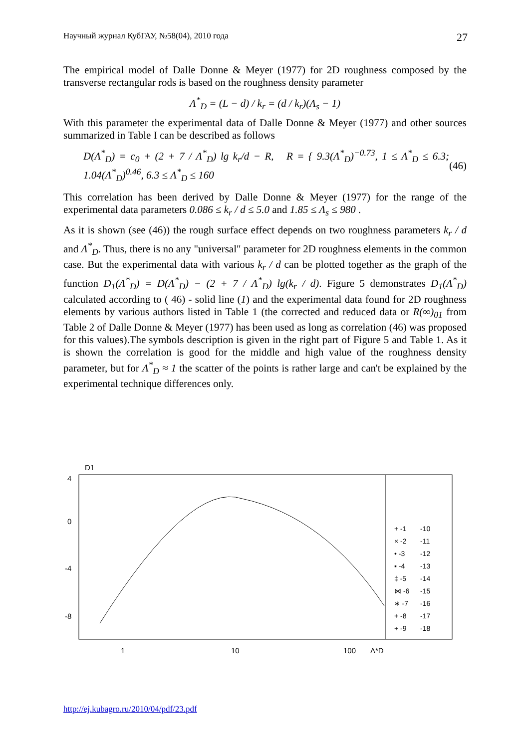Научный журнал КубГАУ, №58(04), 2010 года 27
The empirical model of Dalle Donne & Meyer (1977) for 2D roughness composed by the transverse rectangular rods is based on the roughness density parameter
Λ<sup>*</sup><sub>D</sub> = (L − d) / k<sub>r</sub> = (d / k<sub>r</sub>)(Λ<sub>s</sub> − 1)
With this parameter the experimental data of Dalle Donne & Meyer (1977) and other sources summarized in Table I can be described as follows
D(Λ<sup>*</sup><sub>D</sub>) = c<sub>0</sub> + (2 + 7 / Λ<sup>*</sup><sub>D</sub>) lg k<sub>r</sub>/d − R, R = { 9.3(Λ<sup>*</sup><sub>D</sub>)<sup>−0.73</sup>, 1 ≤ Λ<sup>*</sup><sub>D</sub> ≤ 6.3; 1.04(Λ<sup>*</sup><sub>D</sub>)<sup>0.46</sup>, 6.3 ≤ Λ<sup>*</sup><sub>D</sub> ≤ 160 (46)
This correlation has been derived by Dalle Donne & Meyer (1977) for the range of the experimental data parameters 0.086 ≤ k<sub>r</sub> / d ≤ 5.0 and 1.85 ≤ Λ<sub>s</sub> ≤ 980 .
As it is shown (see (46)) the rough surface effect depends on two roughness parameters k<sub>r</sub> / d and Λ<sup>*</sup><sub>D</sub>. Thus, there is no any "universal" parameter for 2D roughness elements in the common case. But the experimental data with various k<sub>r</sub> / d can be plotted together as the graph of the function D<sub>1</sub>(Λ<sup>*</sup><sub>D</sub>) = D(Λ<sup>*</sup><sub>D</sub>) − (2 + 7 / Λ<sup>*</sup><sub>D</sub>) lg(k<sub>r</sub> / d). Figure 5 demonstrates D<sub>1</sub>(Λ<sup>*</sup><sub>D</sub>) calculated according to ( 46) - solid line (1) and the experimental data found for 2D roughness elements by various authors listed in Table 1 (the corrected and reduced data or R(∞)<sub>01</sub> from Table 2 of Dalle Donne & Meyer (1977) has been used as long as correlation (46) was proposed for this values).The symbols description is given in the right part of Figure 5 and Table 1. As it is shown the correlation is good for the middle and high value of the roughness density parameter, but for Λ<sup>*</sup><sub>D</sub> ≈ 1 the scatter of the points is rather large and can't be explained by the experimental technique differences only.
D1
4
0
-4
-8
1
10
100
Λ*D
+ -1
× -2
• -3
▪ -4
‡ -5
⋈ -6
∗ -7
+ -8
+ -9
-10
-11
-12
-13
-14
-15
-16
-17
-18
http://ej.kubagro.ru/2010/04/pdf/23.pdf